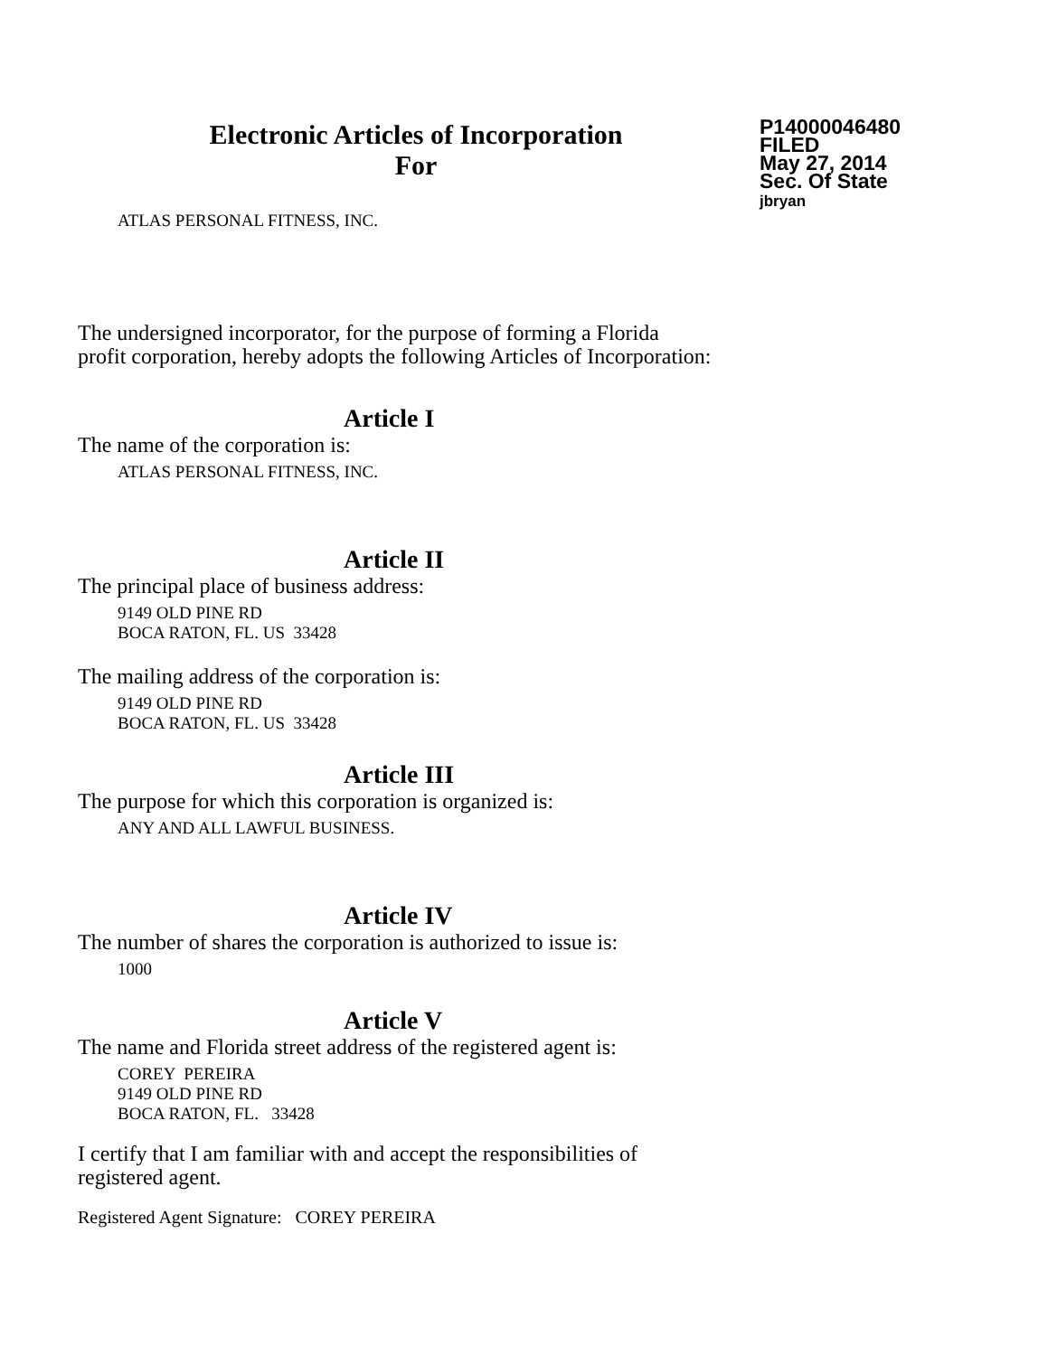Electronic Articles of Incorporation
For
P14000046480
FILED
May 27, 2014
Sec. Of State
jbryan
ATLAS PERSONAL FITNESS, INC.
The undersigned incorporator, for the purpose of forming a Florida
profit corporation, hereby adopts the following Articles of Incorporation:
Article I
The name of the corporation is:
ATLAS PERSONAL FITNESS, INC.
Article II
The principal place of business address:
9149 OLD PINE RD
BOCA RATON, FL. US 33428
The mailing address of the corporation is:
9149 OLD PINE RD
BOCA RATON, FL. US 33428
Article III
The purpose for which this corporation is organized is:
ANY AND ALL LAWFUL BUSINESS.
Article IV
The number of shares the corporation is authorized to issue is:
1000
Article V
The name and Florida street address of the registered agent is:
COREY PEREIRA
9149 OLD PINE RD
BOCA RATON, FL. 33428
I certify that I am familiar with and accept the responsibilities of
registered agent.
Registered Agent Signature: COREY PEREIRA